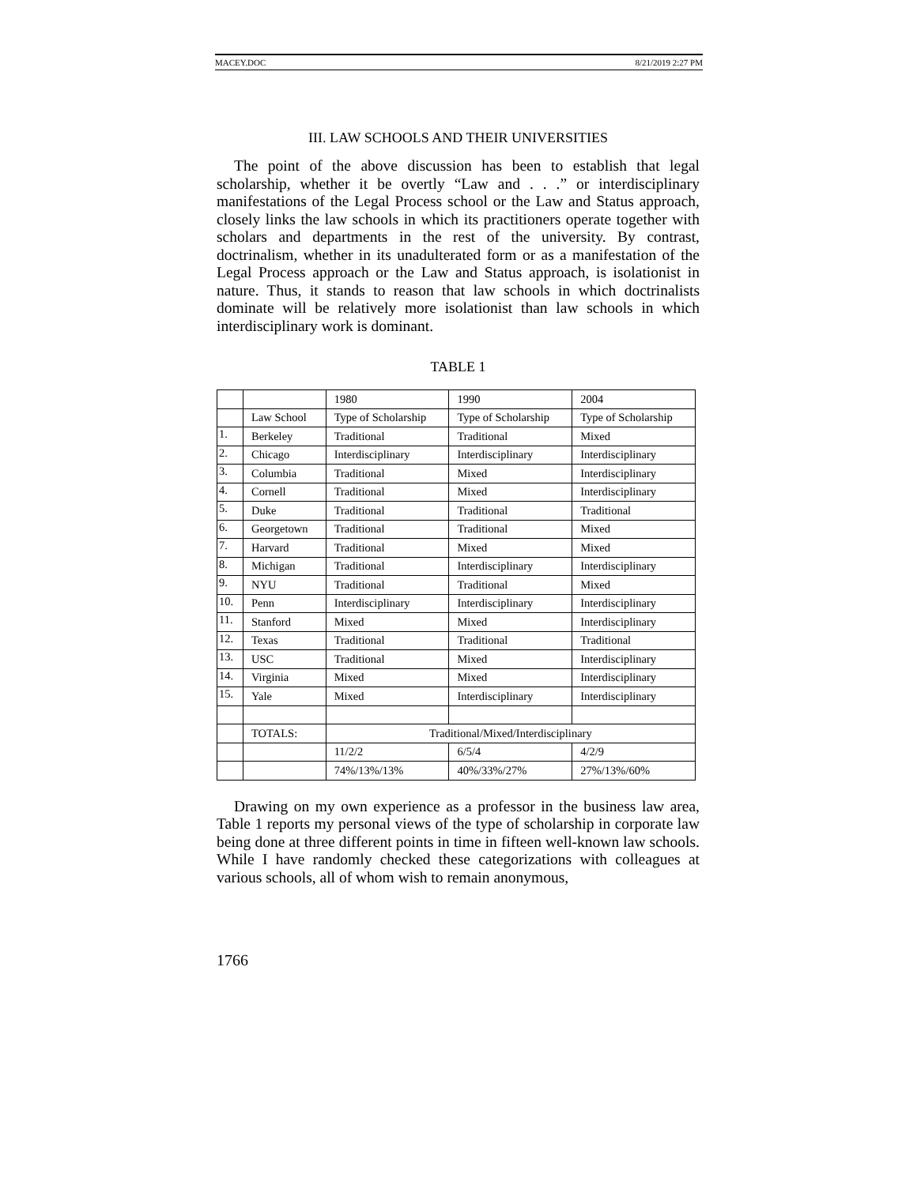MACEY.DOC 8/21/2019 2:27 PM
III. LAW SCHOOLS AND THEIR UNIVERSITIES
The point of the above discussion has been to establish that legal scholarship, whether it be overtly “Law and . . .” or interdisciplinary manifestations of the Legal Process school or the Law and Status approach, closely links the law schools in which its practitioners operate together with scholars and departments in the rest of the university. By contrast, doctrinalism, whether in its unadulterated form or as a manifestation of the Legal Process approach or the Law and Status approach, is isolationist in nature. Thus, it stands to reason that law schools in which doctrinalists dominate will be relatively more isolationist than law schools in which interdisciplinary work is dominant.
TABLE 1
| | | 1980 | 1990 | 2004 |
| | Law School | Type of Scholarship | Type of Scholarship | Type of Scholarship |
| 1. | Berkeley | Traditional | Traditional | Mixed |
| 2. | Chicago | Interdisciplinary | Interdisciplinary | Interdisciplinary |
| 3. | Columbia | Traditional | Mixed | Interdisciplinary |
| 4. | Cornell | Traditional | Mixed | Interdisciplinary |
| 5. | Duke | Traditional | Traditional | Traditional |
| 6. | Georgetown | Traditional | Traditional | Mixed |
| 7. | Harvard | Traditional | Mixed | Mixed |
| 8. | Michigan | Traditional | Interdisciplinary | Interdisciplinary |
| 9. | NYU | Traditional | Traditional | Mixed |
| 10. | Penn | Interdisciplinary | Interdisciplinary | Interdisciplinary |
| 11. | Stanford | Mixed | Mixed | Interdisciplinary |
| 12. | Texas | Traditional | Traditional | Traditional |
| 13. | USC | Traditional | Mixed | Interdisciplinary |
| 14. | Virginia | Mixed | Mixed | Interdisciplinary |
| 15. | Yale | Mixed | Interdisciplinary | Interdisciplinary |
| | TOTALS: | Traditional/Mixed/Interdisciplinary | | |
| | | 11/2/2 | 6/5/4 | 4/2/9 |
| | | 74%/13%/13% | 40%/33%/27% | 27%/13%/60% |
Drawing on my own experience as a professor in the business law area, Table 1 reports my personal views of the type of scholarship in corporate law being done at three different points in time in fifteen well-known law schools. While I have randomly checked these categorizations with colleagues at various schools, all of whom wish to remain anonymous,
1766